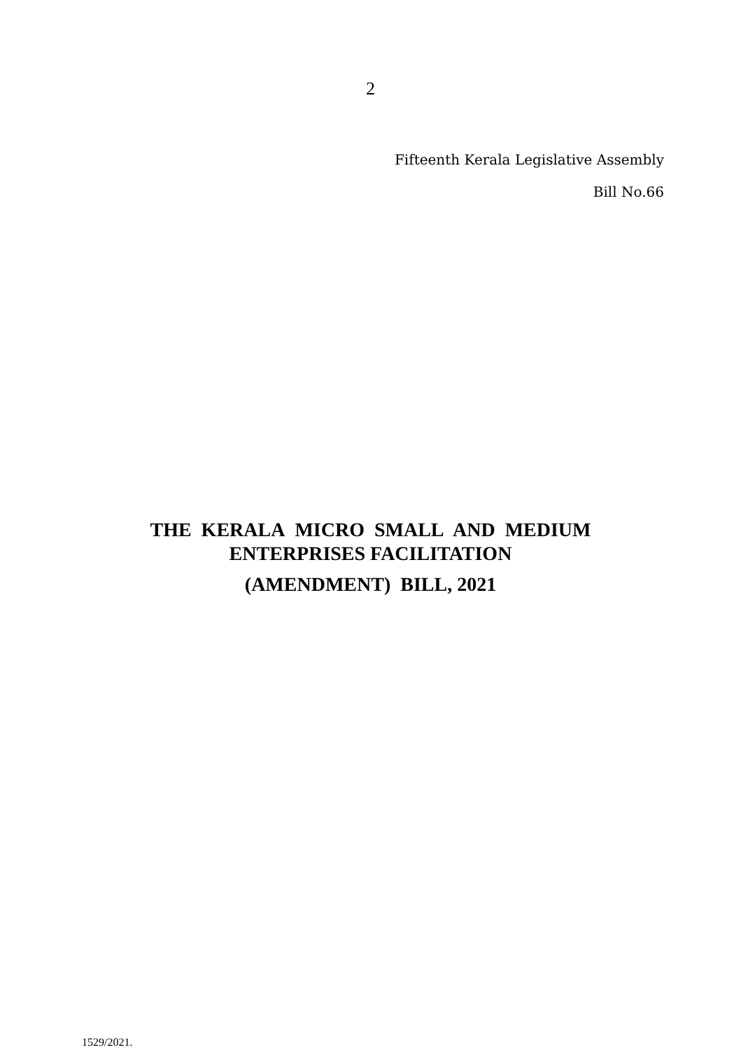2
Fifteenth Kerala Legislative Assembly
Bill No.66
THE KERALA MICRO SMALL AND MEDIUM
ENTERPRISES FACILITATION
(AMENDMENT) BILL, 2021
1529/2021.